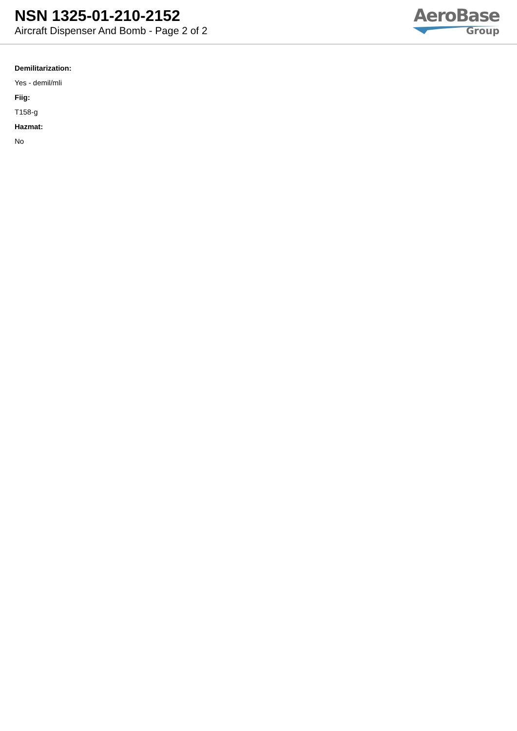NSN 1325-01-210-2152
Aircraft Dispenser And Bomb - Page 2 of 2
AeroBase
Group
Demilitarization:
Yes - demil/mli
Fiig:
T158-g
Hazmat:
No